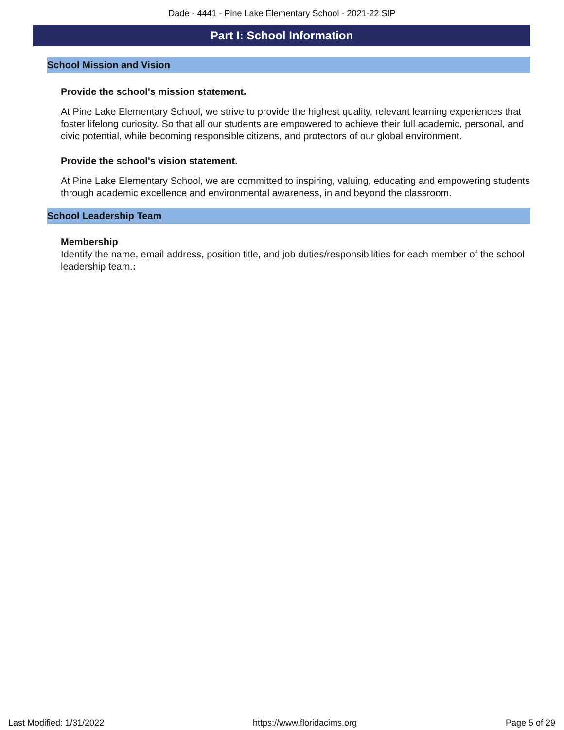Dade - 4441 - Pine Lake Elementary School - 2021-22 SIP
Part I: School Information
School Mission and Vision
Provide the school's mission statement.
At Pine Lake Elementary School, we strive to provide the highest quality, relevant learning experiences that foster lifelong curiosity. So that all our students are empowered to achieve their full academic, personal, and civic potential, while becoming responsible citizens, and protectors of our global environment.
Provide the school's vision statement.
At Pine Lake Elementary School, we are committed to inspiring, valuing, educating and empowering students through academic excellence and environmental awareness, in and beyond the classroom.
School Leadership Team
Membership
Identify the name, email address, position title, and job duties/responsibilities for each member of the school leadership team.:
Last Modified: 1/31/2022 https://www.floridacims.org Page 5 of 29